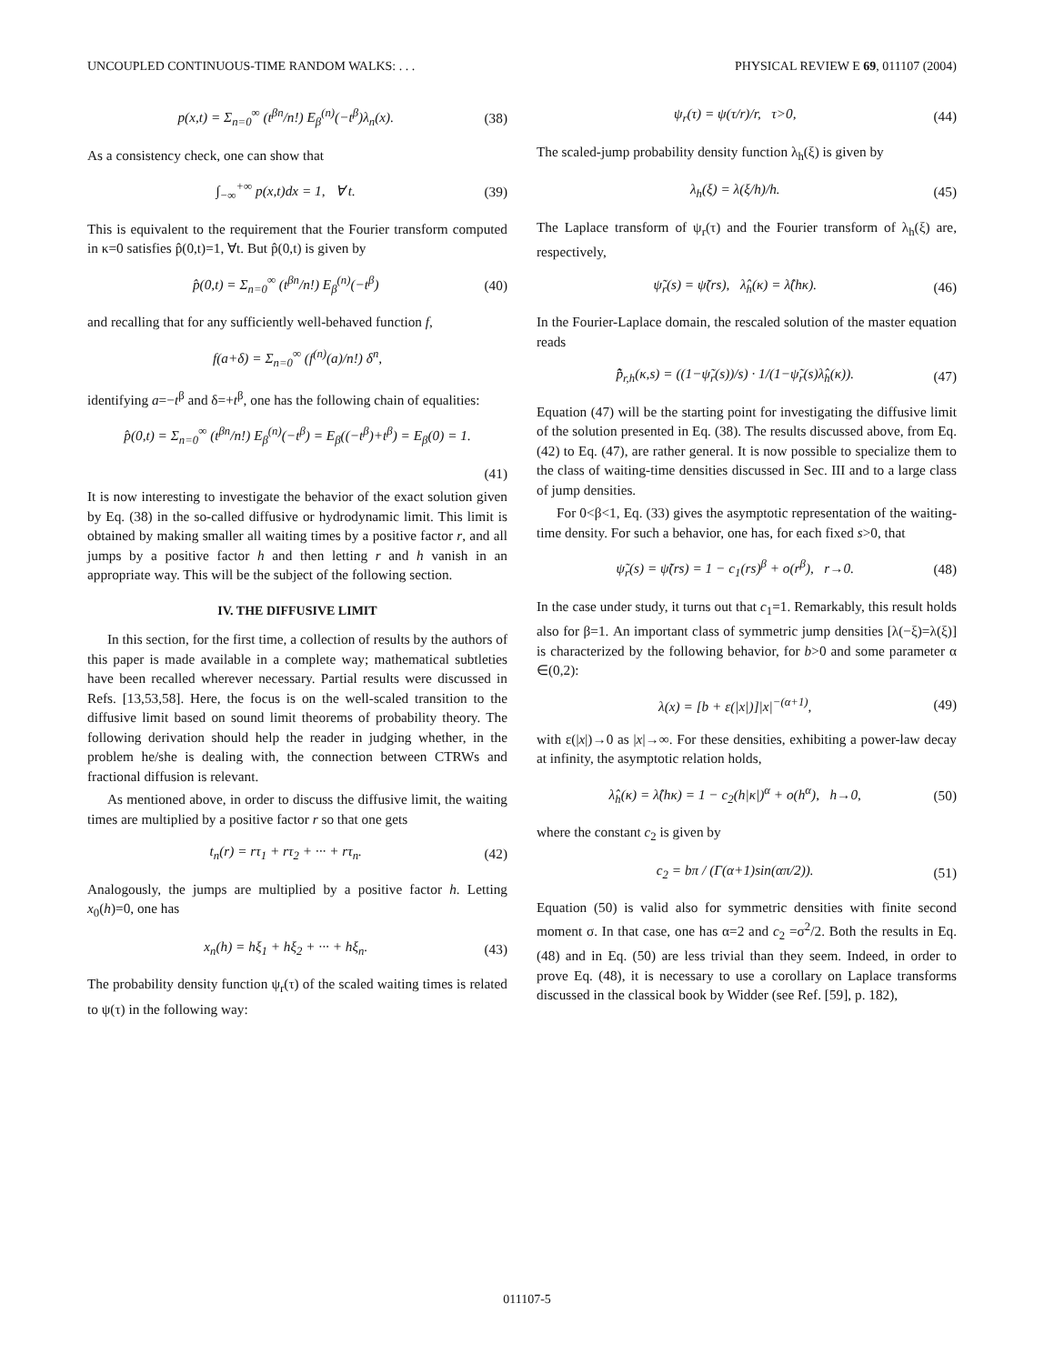UNCOUPLED CONTINUOUS-TIME RANDOM WALKS: . . . PHYSICAL REVIEW E 69, 011107 (2004)
p(x,t) = Σ<sub>n=0</sub><sup>∞</sup> (t<sup>βn</sup>/n!) E<sub>β</sub><sup>(n)</sup>(−t<sup>β</sup>)λ<sub>n</sub>(x). (38)
As a consistency check, one can show that
∫<sub>−∞</sub><sup>+∞</sup> p(x,t)dx = 1, ∀ t. (39)
This is equivalent to the requirement that the Fourier transform computed in κ=0 satisfies p̂(0,t)=1, ∀t. But p̂(0,t) is given by
p̂(0,t) = Σ<sub>n=0</sub><sup>∞</sup> (t<sup>βn</sup>/n!) E<sub>β</sub><sup>(n)</sup>(−t<sup>β</sup>) (40)
and recalling that for any sufficiently well-behaved function f,
f(a+δ) = Σ<sub>n=0</sub><sup>∞</sup> (f<sup>(n)</sup>(a)/n!) δ<sup>n</sup>,
identifying a=−t<sup>β</sup> and δ=+t<sup>β</sup>, one has the following chain of equalities:
p̂(0,t) = Σ<sub>n=0</sub><sup>∞</sup> (t<sup>βn</sup>/n!) E<sub>β</sub><sup>(n)</sup>(−t<sup>β</sup>) = E<sub>β</sub>((−t<sup>β</sup>)+t<sup>β</sup>) = E<sub>β</sub>(0) = 1.
(41)
It is now interesting to investigate the behavior of the exact solution given by Eq. (38) in the so-called diffusive or hydrodynamic limit. This limit is obtained by making smaller all waiting times by a positive factor r, and all jumps by a positive factor h and then letting r and h vanish in an appropriate way. This will be the subject of the following section.
IV. THE DIFFUSIVE LIMIT
In this section, for the first time, a collection of results by the authors of this paper is made available in a complete way; mathematical subtleties have been recalled wherever necessary. Partial results were discussed in Refs. [13,53,58]. Here, the focus is on the well-scaled transition to the diffusive limit based on sound limit theorems of probability theory. The following derivation should help the reader in judging whether, in the problem he/she is dealing with, the connection between CTRWs and fractional diffusion is relevant.
As mentioned above, in order to discuss the diffusive limit, the waiting times are multiplied by a positive factor r so that one gets
t<sub>n</sub>(r) = rτ<sub>1</sub> + rτ<sub>2</sub> + ··· + rτ<sub>n</sub>. (42)
Analogously, the jumps are multiplied by a positive factor h. Letting x<sub>0</sub>(h)=0, one has
x<sub>n</sub>(h) = hξ<sub>1</sub> + hξ<sub>2</sub> + ··· + hξ<sub>n</sub>. (43)
The probability density function ψ<sub>r</sub>(τ) of the scaled waiting times is related to ψ(τ) in the following way:
ψ<sub>r</sub>(τ) = ψ(τ/r)/r, τ>0, (44)
The scaled-jump probability density function λ<sub>h</sub>(ξ) is given by
λ<sub>h</sub>(ξ) = λ(ξ/h)/h. (45)
The Laplace transform of ψ<sub>r</sub>(τ) and the Fourier transform of λ<sub>h</sub>(ξ) are, respectively,
ψ̃<sub>r</sub>(s) = ψ̃(rs), λ̂<sub>h</sub>(κ) = λ̂(hκ). (46)
In the Fourier-Laplace domain, the rescaled solution of the master equation reads
p̂̃<sub>r,h</sub>(κ,s) = ((1−ψ̃<sub>r</sub>(s))/s) · 1/(1−ψ̃<sub>r</sub>(s)λ̂<sub>h</sub>(κ)). (47)
Equation (47) will be the starting point for investigating the diffusive limit of the solution presented in Eq. (38). The results discussed above, from Eq. (42) to Eq. (47), are rather general. It is now possible to specialize them to the class of waiting-time densities discussed in Sec. III and to a large class of jump densities.
For 0<β<1, Eq. (33) gives the asymptotic representation of the waiting-time density. For such a behavior, one has, for each fixed s>0, that
ψ̃<sub>r</sub>(s) = ψ̃(rs) = 1 − c<sub>1</sub>(rs)<sup>β</sup> + o(r<sup>β</sup>), r→0. (48)
In the case under study, it turns out that c<sub>1</sub>=1. Remarkably, this result holds also for β=1. An important class of symmetric jump densities [λ(−ξ)=λ(ξ)] is characterized by the following behavior, for b>0 and some parameter α ∈(0,2):
λ(x) = [b + ε(|x|)]|x|<sup>−(α+1)</sup>, (49)
with ε(|x|)→0 as |x|→∞. For these densities, exhibiting a power-law decay at infinity, the asymptotic relation holds,
λ̂<sub>h</sub>(κ) = λ̂(hκ) = 1 − c<sub>2</sub>(h|κ|)<sup>α</sup> + o(h<sup>α</sup>), h→0, (50)
where the constant c<sub>2</sub> is given by
c<sub>2</sub> = bπ / (Γ(α+1)sin(απ/2)). (51)
Equation (50) is valid also for symmetric densities with finite second moment σ. In that case, one has α=2 and c<sub>2</sub> =σ<sup>2</sup>/2. Both the results in Eq. (48) and in Eq. (50) are less trivial than they seem. Indeed, in order to prove Eq. (48), it is necessary to use a corollary on Laplace transforms discussed in the classical book by Widder (see Ref. [59], p. 182),
011107-5